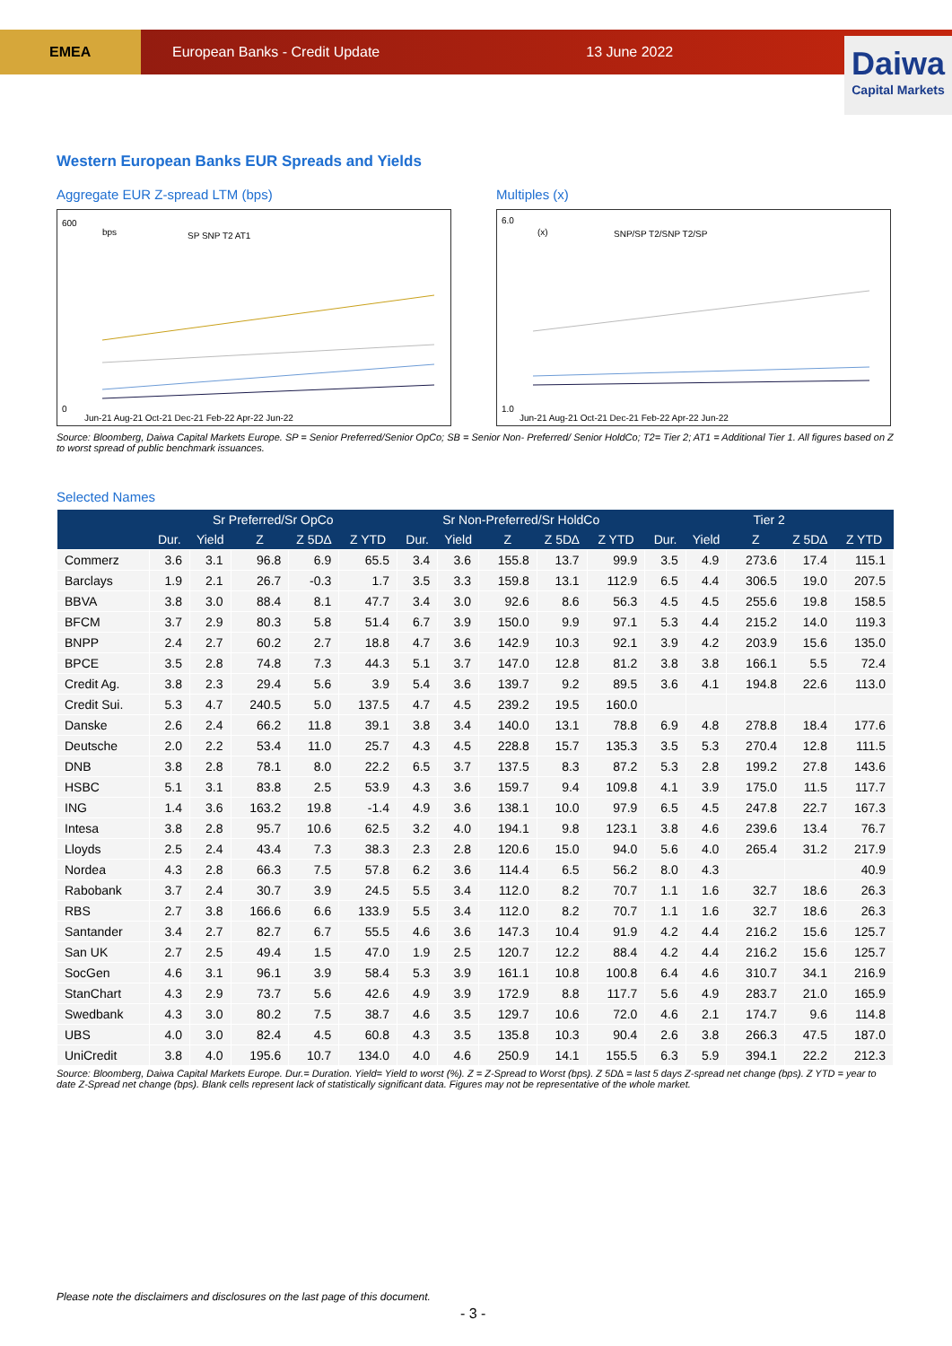EMEA
European Banks - Credit Update 13 June 2022
Daiwa
Capital Markets
Western European Banks EUR Spreads and Yields
Aggregate EUR Z-spread LTM (bps)
600
0
bps
SP SNP T2 AT1
Jun-21 Aug-21 Oct-21 Dec-21 Feb-22 Apr-22 Jun-22
Multiples (x)
6.0
1.0
(x)
SNP/SP T2/SNP T2/SP
Jun-21 Aug-21 Oct-21 Dec-21 Feb-22 Apr-22 Jun-22
Source: Bloomberg, Daiwa Capital Markets Europe. SP = Senior Preferred/Senior OpCo; SB = Senior Non- Preferred/ Senior HoldCo; T2= Tier 2; AT1 = Additional Tier 1. All figures based on Z to worst spread of public benchmark issuances.
Selected Names
| | Sr Preferred/Sr OpCo | | | | | Sr Non-Preferred/Sr HoldCo | | | | | Tier 2 | | | | |
| --- | --- | --- | --- | --- | --- | --- | --- | --- | --- | --- | --- | --- | --- | --- | --- |
| | Dur. | Yield | Z | Z 5D∆ | Z YTD | Dur. | Yield | Z | Z 5D∆ | Z YTD | Dur. | Yield | Z | Z 5D∆ | Z YTD |
| Commerz | 3.6 | 3.1 | 96.8 | 6.9 | 65.5 | 3.4 | 3.6 | 155.8 | 13.7 | 99.9 | 3.5 | 4.9 | 273.6 | 17.4 | 115.1 |
| Barclays | 1.9 | 2.1 | 26.7 | -0.3 | 1.7 | 3.5 | 3.3 | 159.8 | 13.1 | 112.9 | 6.5 | 4.4 | 306.5 | 19.0 | 207.5 |
| BBVA | 3.8 | 3.0 | 88.4 | 8.1 | 47.7 | 3.4 | 3.0 | 92.6 | 8.6 | 56.3 | 4.5 | 4.5 | 255.6 | 19.8 | 158.5 |
| BFCM | 3.7 | 2.9 | 80.3 | 5.8 | 51.4 | 6.7 | 3.9 | 150.0 | 9.9 | 97.1 | 5.3 | 4.4 | 215.2 | 14.0 | 119.3 |
| BNPP | 2.4 | 2.7 | 60.2 | 2.7 | 18.8 | 4.7 | 3.6 | 142.9 | 10.3 | 92.1 | 3.9 | 4.2 | 203.9 | 15.6 | 135.0 |
| BPCE | 3.5 | 2.8 | 74.8 | 7.3 | 44.3 | 5.1 | 3.7 | 147.0 | 12.8 | 81.2 | 3.8 | 3.8 | 166.1 | 5.5 | 72.4 |
| Credit Ag. | 3.8 | 2.3 | 29.4 | 5.6 | 3.9 | 5.4 | 3.6 | 139.7 | 9.2 | 89.5 | 3.6 | 4.1 | 194.8 | 22.6 | 113.0 |
| Credit Sui. | 5.3 | 4.7 | 240.5 | 5.0 | 137.5 | 4.7 | 4.5 | 239.2 | 19.5 | 160.0 | | | | | |
| Danske | 2.6 | 2.4 | 66.2 | 11.8 | 39.1 | 3.8 | 3.4 | 140.0 | 13.1 | 78.8 | 6.9 | 4.8 | 278.8 | 18.4 | 177.6 |
| Deutsche | 2.0 | 2.2 | 53.4 | 11.0 | 25.7 | 4.3 | 4.5 | 228.8 | 15.7 | 135.3 | 3.5 | 5.3 | 270.4 | 12.8 | 111.5 |
| DNB | 3.8 | 2.8 | 78.1 | 8.0 | 22.2 | 6.5 | 3.7 | 137.5 | 8.3 | 87.2 | 5.3 | 2.8 | 199.2 | 27.8 | 143.6 |
| HSBC | 5.1 | 3.1 | 83.8 | 2.5 | 53.9 | 4.3 | 3.6 | 159.7 | 9.4 | 109.8 | 4.1 | 3.9 | 175.0 | 11.5 | 117.7 |
| ING | 1.4 | 3.6 | 163.2 | 19.8 | -1.4 | 4.9 | 3.6 | 138.1 | 10.0 | 97.9 | 6.5 | 4.5 | 247.8 | 22.7 | 167.3 |
| Intesa | 3.8 | 2.8 | 95.7 | 10.6 | 62.5 | 3.2 | 4.0 | 194.1 | 9.8 | 123.1 | 3.8 | 4.6 | 239.6 | 13.4 | 76.7 |
| Lloyds | 2.5 | 2.4 | 43.4 | 7.3 | 38.3 | 2.3 | 2.8 | 120.6 | 15.0 | 94.0 | 5.6 | 4.0 | 265.4 | 31.2 | 217.9 |
| Nordea | 4.3 | 2.8 | 66.3 | 7.5 | 57.8 | 6.2 | 3.6 | 114.4 | 6.5 | 56.2 | 8.0 | 4.3 | | | 40.9 |
| Rabobank | 3.7 | 2.4 | 30.7 | 3.9 | 24.5 | 5.5 | 3.4 | 112.0 | 8.2 | 70.7 | 1.1 | 1.6 | 32.7 | 18.6 | 26.3 |
| RBS | 2.7 | 3.8 | 166.6 | 6.6 | 133.9 | 5.5 | 3.4 | 112.0 | 8.2 | 70.7 | 1.1 | 1.6 | 32.7 | 18.6 | 26.3 |
| Santander | 3.4 | 2.7 | 82.7 | 6.7 | 55.5 | 4.6 | 3.6 | 147.3 | 10.4 | 91.9 | 4.2 | 4.4 | 216.2 | 15.6 | 125.7 |
| San UK | 2.7 | 2.5 | 49.4 | 1.5 | 47.0 | 1.9 | 2.5 | 120.7 | 12.2 | 88.4 | 4.2 | 4.4 | 216.2 | 15.6 | 125.7 |
| SocGen | 4.6 | 3.1 | 96.1 | 3.9 | 58.4 | 5.3 | 3.9 | 161.1 | 10.8 | 100.8 | 6.4 | 4.6 | 310.7 | 34.1 | 216.9 |
| StanChart | 4.3 | 2.9 | 73.7 | 5.6 | 42.6 | 4.9 | 3.9 | 172.9 | 8.8 | 117.7 | 5.6 | 4.9 | 283.7 | 21.0 | 165.9 |
| Swedbank | 4.3 | 3.0 | 80.2 | 7.5 | 38.7 | 4.6 | 3.5 | 129.7 | 10.6 | 72.0 | 4.6 | 2.1 | 174.7 | 9.6 | 114.8 |
| UBS | 4.0 | 3.0 | 82.4 | 4.5 | 60.8 | 4.3 | 3.5 | 135.8 | 10.3 | 90.4 | 2.6 | 3.8 | 266.3 | 47.5 | 187.0 |
| UniCredit | 3.8 | 4.0 | 195.6 | 10.7 | 134.0 | 4.0 | 4.6 | 250.9 | 14.1 | 155.5 | 6.3 | 5.9 | 394.1 | 22.2 | 212.3 |
Source: Bloomberg, Daiwa Capital Markets Europe. Dur.= Duration. Yield= Yield to worst (%). Z = Z-Spread to Worst (bps). Z 5D∆ = last 5 days Z-spread net change (bps). Z YTD = year to date Z-Spread net change (bps). Blank cells represent lack of statistically significant data. Figures may not be representative of the whole market.
Please note the disclaimers and disclosures on the last page of this document.
- 3 -